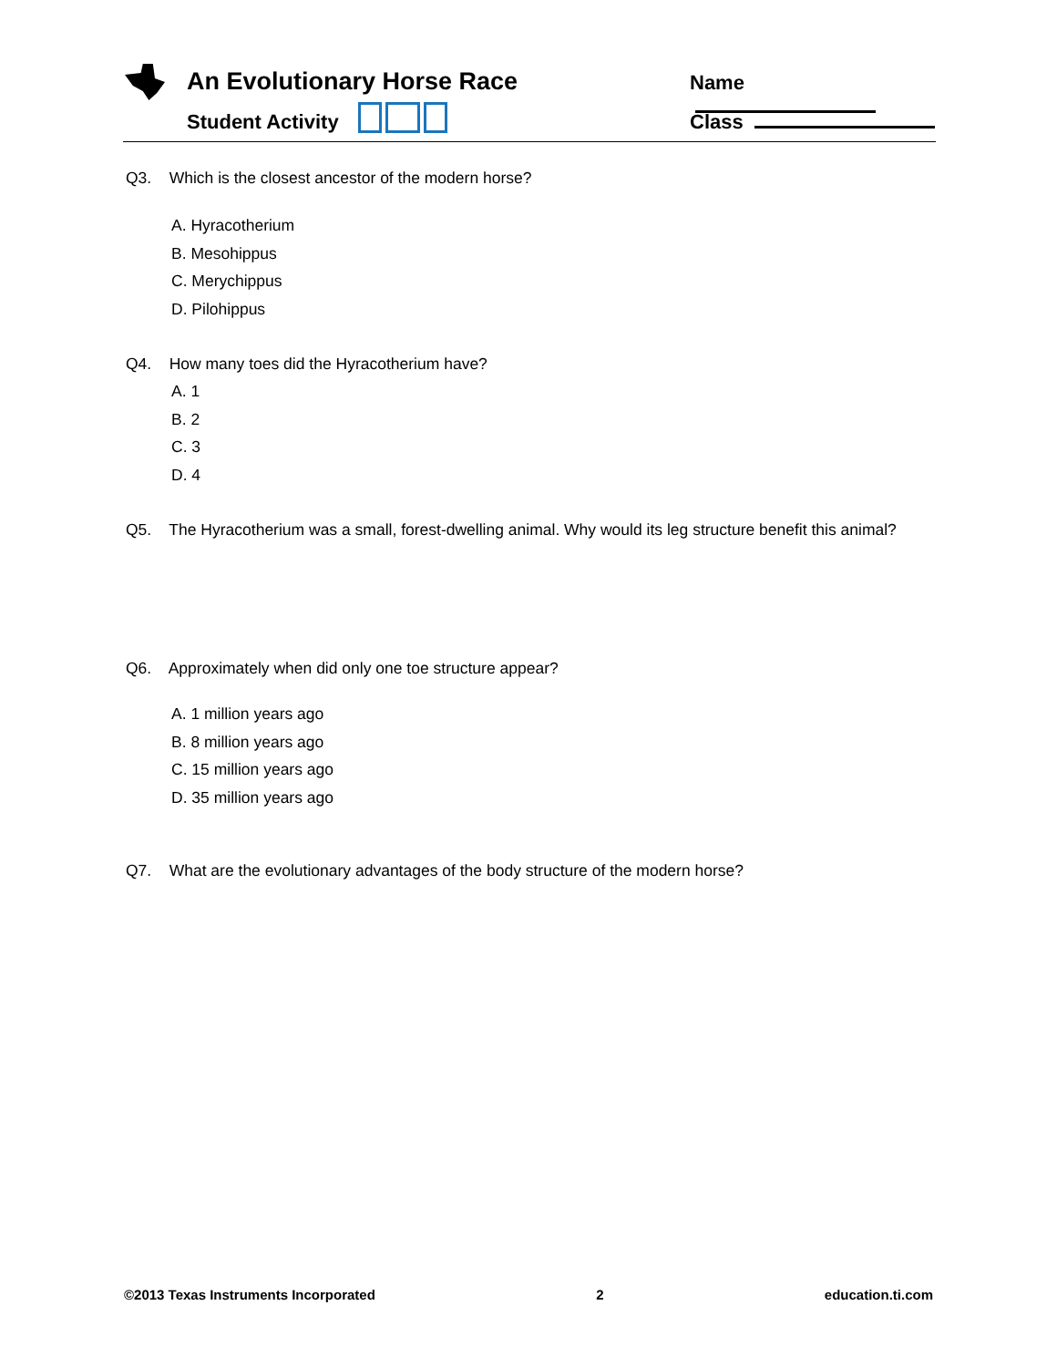An Evolutionary Horse Race
Student Activity
Name
Class
Q3. Which is the closest ancestor of the modern horse?
A. Hyracotherium
B. Mesohippus
C. Merychippus
D. Pilohippus
Q4. How many toes did the Hyracotherium have?
A. 1
B. 2
C. 3
D. 4
Q5. The Hyracotherium was a small, forest-dwelling animal. Why would its leg structure benefit this animal?
Q6. Approximately when did only one toe structure appear?
A. 1 million years ago
B. 8 million years ago
C. 15 million years ago
D. 35 million years ago
Q7. What are the evolutionary advantages of the body structure of the modern horse?
©2013 Texas Instruments Incorporated 2 education.ti.com